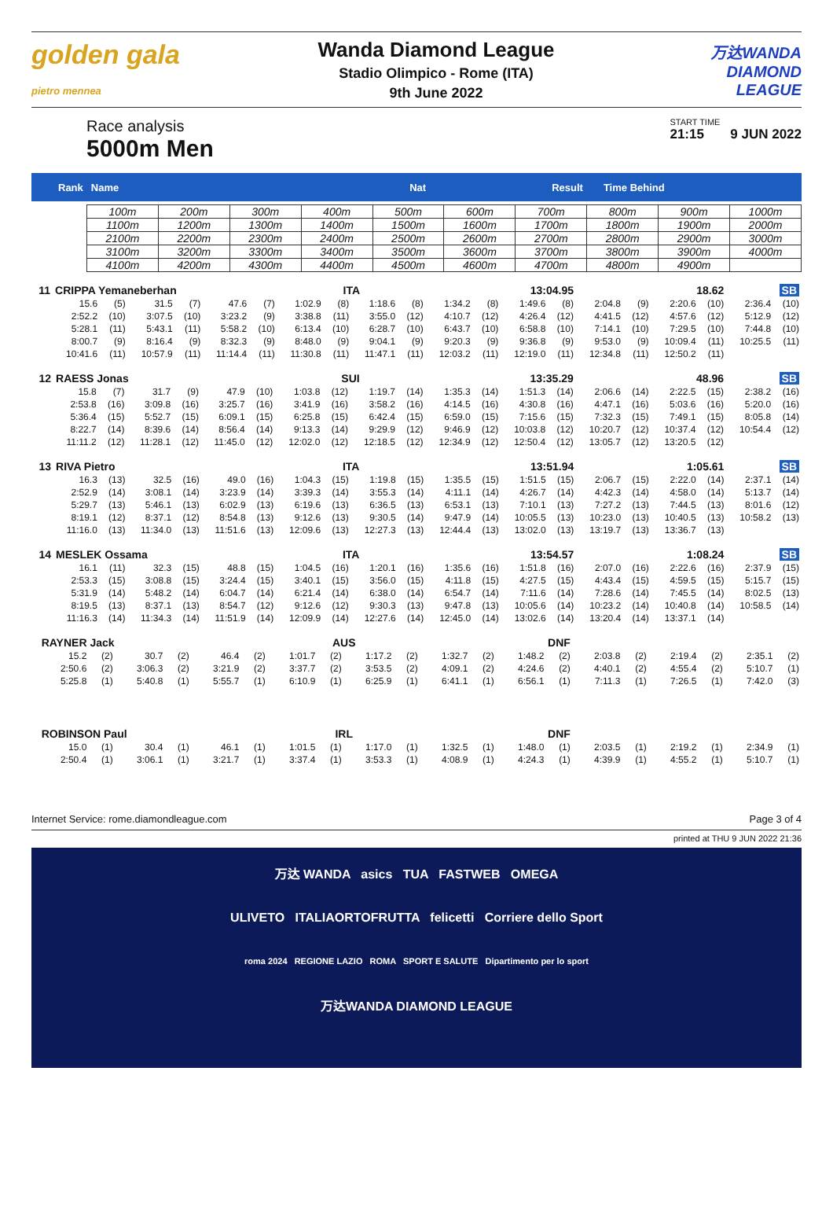golden gala
pietro mennea
Wanda Diamond League
Stadio Olimpico - Rome (ITA)
9th June 2022
万达WANDA
DIAMOND
LEAGUE
Race analysis
5000m Men
START TIME
21:15 9 JUN 2022
Rank Name Nat Result Time Behind
| 100m | 200m | 300m | 400m | 500m | 600m | 700m | 800m | 900m | 1000m |
| 1100m | 1200m | 1300m | 1400m | 1500m | 1600m | 1700m | 1800m | 1900m | 2000m |
| 2100m | 2200m | 2300m | 2400m | 2500m | 2600m | 2700m | 2800m | 2900m | 3000m |
| 3100m | 3200m | 3300m | 3400m | 3500m | 3600m | 3700m | 3800m | 3900m | 4000m |
| 4100m | 4200m | 4300m | 4400m | 4500m | 4600m | 4700m | 4800m | 4900m | |
| 11 | CRIPPA Yemaneberhan | | | | | | ITA | | | | 13:04.95 | | | | 18.62 | | | | SB | |
| | 15.6 | (5) | 31.5 | (7) | 47.6 | (7) | 1:02.9 | (8) | 1:18.6 | (8) | 1:34.2 | (8) | 1:49.6 | (8) | 2:04.8 | (9) | 2:20.6 | (10) | 2:36.4 | (10) |
| | 2:52.2 | (10) | 3:07.5 | (10) | 3:23.2 | (9) | 3:38.8 | (11) | 3:55.0 | (12) | 4:10.7 | (12) | 4:26.4 | (12) | 4:41.5 | (12) | 4:57.6 | (12) | 5:12.9 | (12) |
| | 5:28.1 | (11) | 5:43.1 | (11) | 5:58.2 | (10) | 6:13.4 | (10) | 6:28.7 | (10) | 6:43.7 | (10) | 6:58.8 | (10) | 7:14.1 | (10) | 7:29.5 | (10) | 7:44.8 | (10) |
| | 8:00.7 | (9) | 8:16.4 | (9) | 8:32.3 | (9) | 8:48.0 | (9) | 9:04.1 | (9) | 9:20.3 | (9) | 9:36.8 | (9) | 9:53.0 | (9) | 10:09.4 | (11) | 10:25.5 | (11) |
| | 10:41.6 | (11) | 10:57.9 | (11) | 11:14.4 | (11) | 11:30.8 | (11) | 11:47.1 | (11) | 12:03.2 | (11) | 12:19.0 | (11) | 12:34.8 | (11) | 12:50.2 | (11) | | |
| 12 | RAESS Jonas | | | | | | SUI | | | | 13:35.29 | | | | 48.96 | | | | SB | |
| | 15.8 | (7) | 31.7 | (9) | 47.9 | (10) | 1:03.8 | (12) | 1:19.7 | (14) | 1:35.3 | (14) | 1:51.3 | (14) | 2:06.6 | (14) | 2:22.5 | (15) | 2:38.2 | (16) |
| | 2:53.8 | (16) | 3:09.8 | (16) | 3:25.7 | (16) | 3:41.9 | (16) | 3:58.2 | (16) | 4:14.5 | (16) | 4:30.8 | (16) | 4:47.1 | (16) | 5:03.6 | (16) | 5:20.0 | (16) |
| | 5:36.4 | (15) | 5:52.7 | (15) | 6:09.1 | (15) | 6:25.8 | (15) | 6:42.4 | (15) | 6:59.0 | (15) | 7:15.6 | (15) | 7:32.3 | (15) | 7:49.1 | (15) | 8:05.8 | (14) |
| | 8:22.7 | (14) | 8:39.6 | (14) | 8:56.4 | (14) | 9:13.3 | (14) | 9:29.9 | (12) | 9:46.9 | (12) | 10:03.8 | (12) | 10:20.7 | (12) | 10:37.4 | (12) | 10:54.4 | (12) |
| | 11:11.2 | (12) | 11:28.1 | (12) | 11:45.0 | (12) | 12:02.0 | (12) | 12:18.5 | (12) | 12:34.9 | (12) | 12:50.4 | (12) | 13:05.7 | (12) | 13:20.5 | (12) | | |
| 13 | RIVA Pietro | | | | | | ITA | | | | 13:51.94 | | | | 1:05.61 | | | | SB | |
| | 16.3 | (13) | 32.5 | (16) | 49.0 | (16) | 1:04.3 | (15) | 1:19.8 | (15) | 1:35.5 | (15) | 1:51.5 | (15) | 2:06.7 | (15) | 2:22.0 | (14) | 2:37.1 | (14) |
| | 2:52.9 | (14) | 3:08.1 | (14) | 3:23.9 | (14) | 3:39.3 | (14) | 3:55.3 | (14) | 4:11.1 | (14) | 4:26.7 | (14) | 4:42.3 | (14) | 4:58.0 | (14) | 5:13.7 | (14) |
| | 5:29.7 | (13) | 5:46.1 | (13) | 6:02.9 | (13) | 6:19.6 | (13) | 6:36.5 | (13) | 6:53.1 | (13) | 7:10.1 | (13) | 7:27.2 | (13) | 7:44.5 | (13) | 8:01.6 | (12) |
| | 8:19.1 | (12) | 8:37.1 | (12) | 8:54.8 | (13) | 9:12.6 | (13) | 9:30.5 | (14) | 9:47.9 | (14) | 10:05.5 | (13) | 10:23.0 | (13) | 10:40.5 | (13) | 10:58.2 | (13) |
| | 11:16.0 | (13) | 11:34.0 | (13) | 11:51.6 | (13) | 12:09.6 | (13) | 12:27.3 | (13) | 12:44.4 | (13) | 13:02.0 | (13) | 13:19.7 | (13) | 13:36.7 | (13) | | |
| 14 | MESLEK Ossama | | | | | | ITA | | | | 13:54.57 | | | | 1:08.24 | | | | SB | |
| | 16.1 | (11) | 32.3 | (15) | 48.8 | (15) | 1:04.5 | (16) | 1:20.1 | (16) | 1:35.6 | (16) | 1:51.8 | (16) | 2:07.0 | (16) | 2:22.6 | (16) | 2:37.9 | (15) |
| | 2:53.3 | (15) | 3:08.8 | (15) | 3:24.4 | (15) | 3:40.1 | (15) | 3:56.0 | (15) | 4:11.8 | (15) | 4:27.5 | (15) | 4:43.4 | (15) | 4:59.5 | (15) | 5:15.7 | (15) |
| | 5:31.9 | (14) | 5:48.2 | (14) | 6:04.7 | (14) | 6:21.4 | (14) | 6:38.0 | (14) | 6:54.7 | (14) | 7:11.6 | (14) | 7:28.6 | (14) | 7:45.5 | (14) | 8:02.5 | (13) |
| | 8:19.5 | (13) | 8:37.1 | (13) | 8:54.7 | (12) | 9:12.6 | (12) | 9:30.3 | (13) | 9:47.8 | (13) | 10:05.6 | (14) | 10:23.2 | (14) | 10:40.8 | (14) | 10:58.5 | (14) |
| | 11:16.3 | (14) | 11:34.3 | (14) | 11:51.9 | (14) | 12:09.9 | (14) | 12:27.6 | (14) | 12:45.0 | (14) | 13:02.6 | (14) | 13:20.4 | (14) | 13:37.1 | (14) | | |
| | RAYNER Jack | | | | | | AUS | | | | DNF | | | | | | | | | |
| | 15.2 | (2) | 30.7 | (2) | 46.4 | (2) | 1:01.7 | (2) | 1:17.2 | (2) | 1:32.7 | (2) | 1:48.2 | (2) | 2:03.8 | (2) | 2:19.4 | (2) | 2:35.1 | (2) |
| | 2:50.6 | (2) | 3:06.3 | (2) | 3:21.9 | (2) | 3:37.7 | (2) | 3:53.5 | (2) | 4:09.1 | (2) | 4:24.6 | (2) | 4:40.1 | (2) | 4:55.4 | (2) | 5:10.7 | (1) |
| | 5:25.8 | (1) | 5:40.8 | (1) | 5:55.7 | (1) | 6:10.9 | (1) | 6:25.9 | (1) | 6:41.1 | (1) | 6:56.1 | (1) | 7:11.3 | (1) | 7:26.5 | (1) | 7:42.0 | (3) |
| | ROBINSON Paul | | | | | | IRL | | | | DNF | | | | | | | | | |
| | 15.0 | (1) | 30.4 | (1) | 46.1 | (1) | 1:01.5 | (1) | 1:17.0 | (1) | 1:32.5 | (1) | 1:48.0 | (1) | 2:03.5 | (1) | 2:19.2 | (1) | 2:34.9 | (1) |
| | 2:50.4 | (1) | 3:06.1 | (1) | 3:21.7 | (1) | 3:37.4 | (1) | 3:53.3 | (1) | 4:08.9 | (1) | 4:24.3 | (1) | 4:39.9 | (1) | 4:55.2 | (1) | 5:10.7 | (1) |
Internet Service: rome.diamondleague.com Page 3 of 4
printed at THU 9 JUN 2022 21:36
万达 WANDA asics TUA FASTWEB OMEGA
ULIVETO ITALIAORTOFRUTTA felicetti Corriere dello Sport
roma 2024 REGIONE LAZIO ROMA SPORT E SALUTE Dipartimento per lo sport
万达WANDA DIAMOND LEAGUE